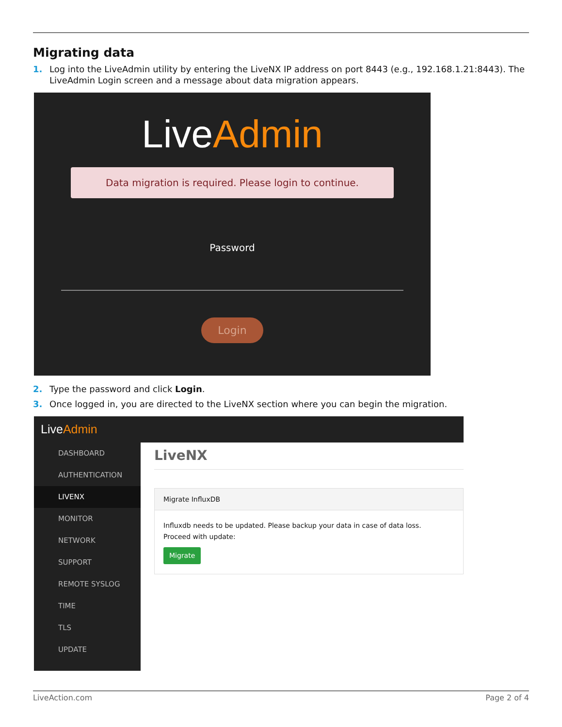Migrating data
1. Log into the LiveAdmin utility by entering the LiveNX IP address on port 8443 (e.g., 192.168.1.21:8443). The LiveAdmin Login screen and a message about data migration appears.
LiveAdmin
Data migration is required. Please login to continue.
Password
Login
2. Type the password and click Login.
3. Once logged in, you are directed to the LiveNX section where you can begin the migration.
LiveAdmin
DASHBOARD
AUTHENTICATION
LIVENX
MONITOR
NETWORK
SUPPORT
REMOTE SYSLOG
TIME
TLS
UPDATE
LiveNX
Migrate InfluxDB
Influxdb needs to be updated. Please backup your data in case of data loss.
Proceed with update:
Migrate
LiveAction.com Page 2 of 4